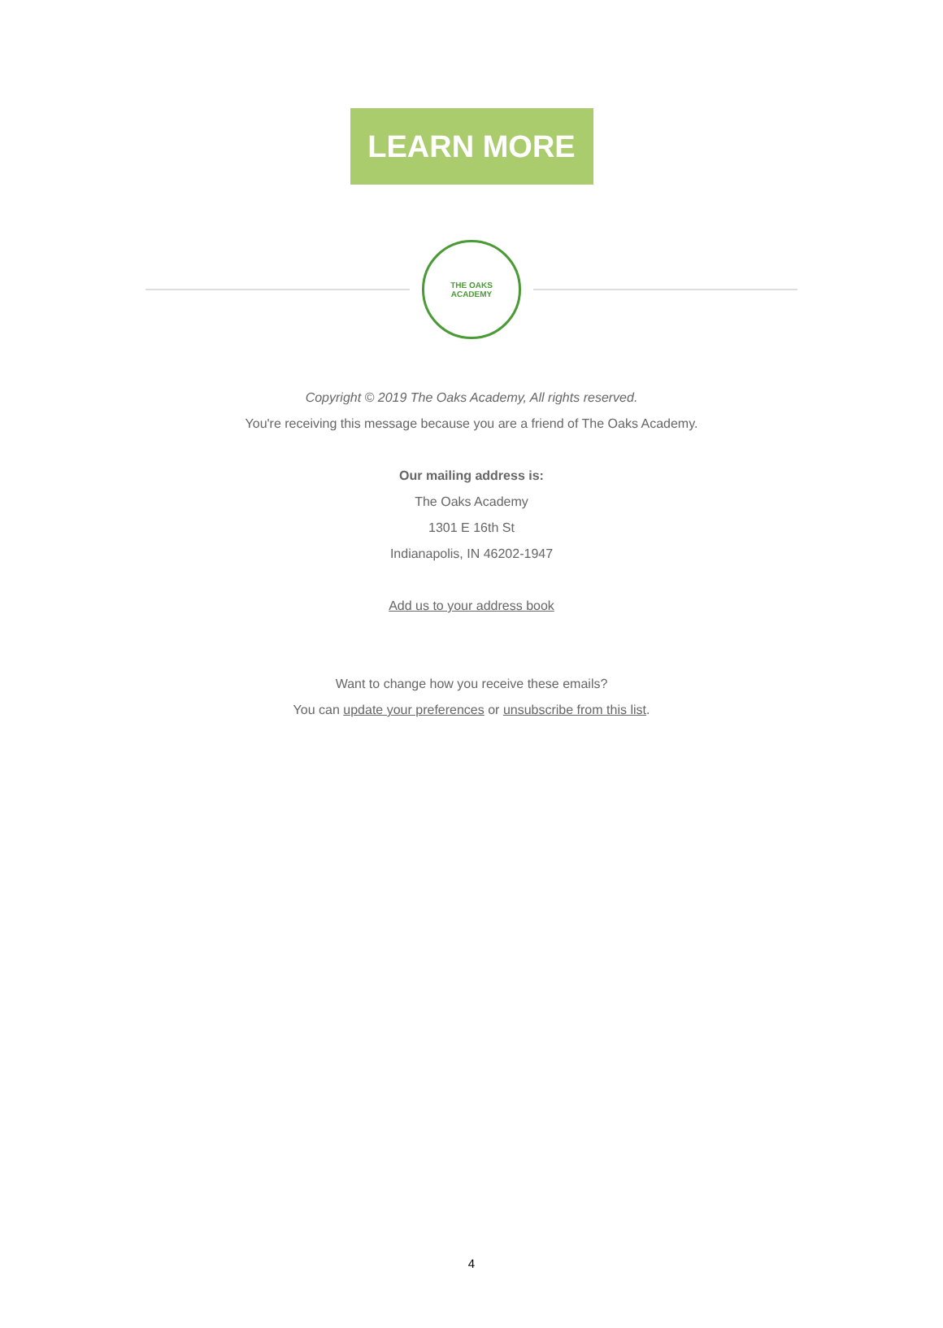LEARN MORE
THE OAKS
ACADEMY
Copyright © 2019 The Oaks Academy, All rights reserved.
You're receiving this message because you are a friend of The Oaks Academy.
Our mailing address is:
The Oaks Academy
1301 E 16th St
Indianapolis, IN 46202-1947
Add us to your address book
Want to change how you receive these emails?
You can update your preferences or unsubscribe from this list.
4